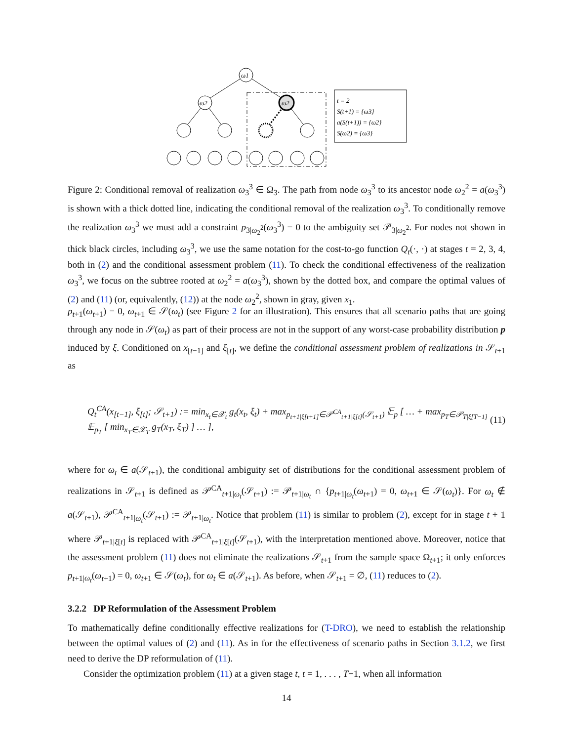ω1
ω2
ω2
t = 2
S(t+1) = {ω3}
a(S(t+1)) = {ω2}
S(ω2) = {ω3}
Figure 2: Conditional removal of realization ω<sub>3</sub><sup>3</sup> ∈ Ω<sub>3</sub>. The path from node ω<sub>3</sub><sup>3</sup> to its ancestor node ω<sub>2</sub><sup>2</sup> = a(ω<sub>3</sub><sup>3</sup>) is shown with a thick dotted line, indicating the conditional removal of the realization ω<sub>3</sub><sup>3</sup>. To conditionally remove the realization ω<sub>3</sub><sup>3</sup> we must add a constraint p<sub>3|ω<sub>2</sub><sup>2</sup></sub>(ω<sub>3</sub><sup>3</sup>) = 0 to the ambiguity set 𝒫<sub>3|ω<sub>2</sub><sup>2</sup></sub>. For nodes not shown in thick black circles, including ω<sub>3</sub><sup>3</sup>, we use the same notation for the cost-to-go function Q<sub>t</sub>(·, ·) at stages t = 2, 3, 4, both in (2) and the conditional assessment problem (11). To check the conditional effectiveness of the realization ω<sub>3</sub><sup>3</sup>, we focus on the subtree rooted at ω<sub>2</sub><sup>2</sup> = a(ω<sub>3</sub><sup>3</sup>), shown by the dotted box, and compare the optimal values of (2) and (11) (or, equivalently, (12)) at the node ω<sub>2</sub><sup>2</sup>, shown in gray, given x<sub>1</sub>.
p<sub>t+1</sub>(ω<sub>t+1</sub>) = 0, ω<sub>t+1</sub> ∈ 𝒮(ω<sub>t</sub>) (see Figure 2 for an illustration). This ensures that all scenario paths that are going through any node in 𝒮(ω<sub>t</sub>) as part of their process are not in the support of any worst-case probability distribution p induced by ξ. Conditioned on x<sub>[t−1]</sub> and ξ<sub>[t]</sub>, we define the conditional assessment problem of realizations in 𝒮<sub>t+1</sub> as
Q<sub>t</sub><sup>CA</sup>(x<sub>[t−1]</sub>, ξ<sub>[t]</sub>; 𝒮<sub>t+1</sub>) := min<sub>x<sub>t</sub>∈𝒳<sub>t</sub></sub> g<sub>t</sub>(x<sub>t</sub>, ξ<sub>t</sub>) + max<sub>p<sub>t+1|ξ[t+1]</sub>∈𝒫<sup>CA</sup><sub>t+1|ξ[t]</sub>(𝒮<sub>t+1</sub>)</sub> 𝔼<sub>p</sub> [ … + max<sub>p<sub>T</sub>∈𝒫<sub>T|ξ[T−1]</sub></sub> 𝔼<sub>p<sub>T</sub></sub> [ min<sub>x<sub>T</sub>∈𝒳<sub>T</sub></sub> g<sub>T</sub>(x<sub>T</sub>, ξ<sub>T</sub>) ] … ],
(11)
where for ω<sub>t</sub> ∈ a(𝒮<sub>t+1</sub>), the conditional ambiguity set of distributions for the conditional assessment problem of realizations in 𝒮<sub>t+1</sub> is defined as 𝒫<sup>CA</sup><sub>t+1|ω<sub>t</sub></sub>(𝒮<sub>t+1</sub>) := 𝒫<sub>t+1|ω<sub>t</sub></sub> ∩ {p<sub>t+1|ω<sub>t</sub></sub>(ω<sub>t+1</sub>) = 0, ω<sub>t+1</sub> ∈ 𝒮(ω<sub>t</sub>)}. For ω<sub>t</sub> ∉ a(𝒮<sub>t+1</sub>), 𝒫<sup>CA</sup><sub>t+1|ω<sub>t</sub></sub>(𝒮<sub>t+1</sub>) := 𝒫<sub>t+1|ω<sub>t</sub></sub>. Notice that problem (11) is similar to problem (2), except for in stage t + 1 where 𝒫<sub>t+1|ξ[t]</sub> is replaced with 𝒫<sup>CA</sup><sub>t+1|ξ[t]</sub>(𝒮<sub>t+1</sub>), with the interpretation mentioned above. Moreover, notice that the assessment problem (11) does not eliminate the realizations 𝒮<sub>t+1</sub> from the sample space Ω<sub>t+1</sub>; it only enforces p<sub>t+1|ω<sub>t</sub></sub>(ω<sub>t+1</sub>) = 0, ω<sub>t+1</sub> ∈ 𝒮(ω<sub>t</sub>), for ω<sub>t</sub> ∈ a(𝒮<sub>t+1</sub>). As before, when 𝒮<sub>t+1</sub> = ∅, (11) reduces to (2).
3.2.2 DP Reformulation of the Assessment Problem
To mathematically define conditionally effective realizations for (T-DRO), we need to establish the relationship between the optimal values of (2) and (11). As in for the effectiveness of scenario paths in Section 3.1.2, we first need to derive the DP reformulation of (11).
Consider the optimization problem (11) at a given stage t, t = 1, . . . , T−1, when all information
14